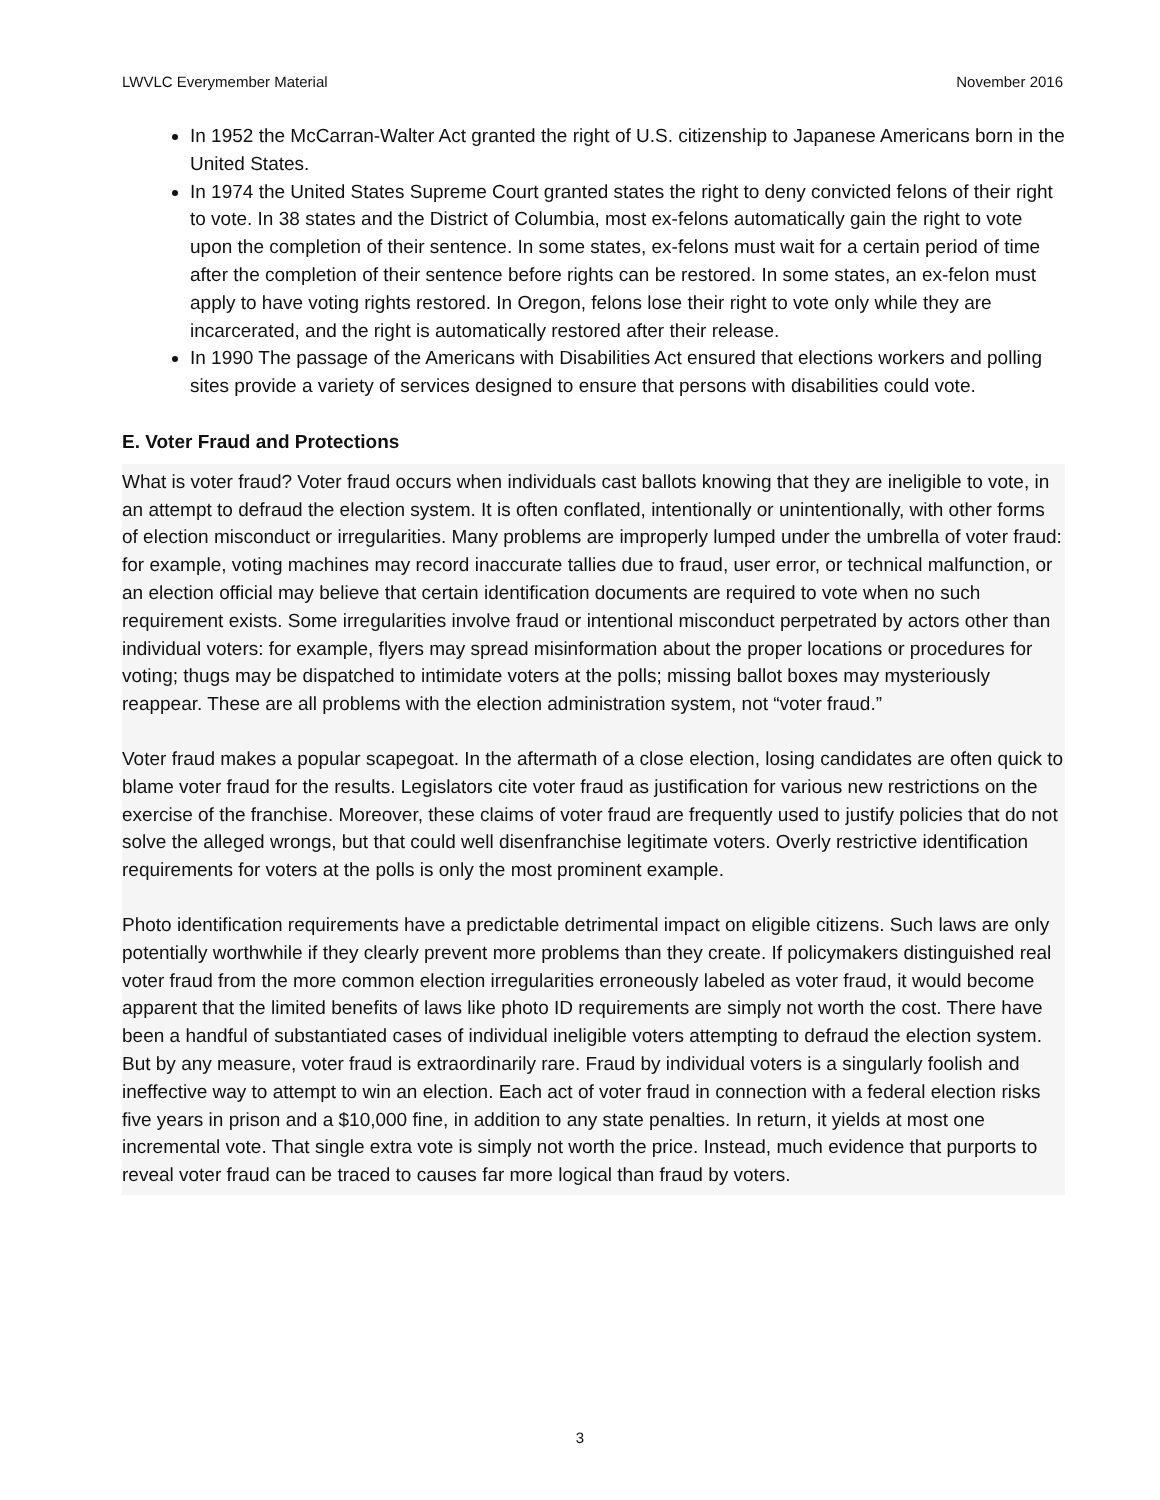LWVLC Everymember Material November 2016
In 1952 the McCarran-Walter Act granted the right of U.S. citizenship to Japanese Americans born in the United States.
In 1974 the United States Supreme Court granted states the right to deny convicted felons of their right to vote. In 38 states and the District of Columbia, most ex-felons automatically gain the right to vote upon the completion of their sentence. In some states, ex-felons must wait for a certain period of time after the completion of their sentence before rights can be restored. In some states, an ex-felon must apply to have voting rights restored. In Oregon, felons lose their right to vote only while they are incarcerated, and the right is automatically restored after their release.
In 1990 The passage of the Americans with Disabilities Act ensured that elections workers and polling sites provide a variety of services designed to ensure that persons with disabilities could vote.
E. Voter Fraud and Protections
What is voter fraud? Voter fraud occurs when individuals cast ballots knowing that they are ineligible to vote, in an attempt to defraud the election system. It is often conflated, intentionally or unintentionally, with other forms of election misconduct or irregularities. Many problems are improperly lumped under the umbrella of voter fraud: for example, voting machines may record inaccurate tallies due to fraud, user error, or technical malfunction, or an election official may believe that certain identification documents are required to vote when no such requirement exists. Some irregularities involve fraud or intentional misconduct perpetrated by actors other than individual voters: for example, flyers may spread misinformation about the proper locations or procedures for voting; thugs may be dispatched to intimidate voters at the polls; missing ballot boxes may mysteriously reappear. These are all problems with the election administration system, not “voter fraud.”
Voter fraud makes a popular scapegoat. In the aftermath of a close election, losing candidates are often quick to blame voter fraud for the results. Legislators cite voter fraud as justification for various new restrictions on the exercise of the franchise. Moreover, these claims of voter fraud are frequently used to justify policies that do not solve the alleged wrongs, but that could well disenfranchise legitimate voters. Overly restrictive identification requirements for voters at the polls is only the most prominent example.
Photo identification requirements have a predictable detrimental impact on eligible citizens. Such laws are only potentially worthwhile if they clearly prevent more problems than they create. If policymakers distinguished real voter fraud from the more common election irregularities erroneously labeled as voter fraud, it would become apparent that the limited benefits of laws like photo ID requirements are simply not worth the cost. There have been a handful of substantiated cases of individual ineligible voters attempting to defraud the election system. But by any measure, voter fraud is extraordinarily rare. Fraud by individual voters is a singularly foolish and ineffective way to attempt to win an election. Each act of voter fraud in connection with a federal election risks five years in prison and a $10,000 fine, in addition to any state penalties. In return, it yields at most one incremental vote. That single extra vote is simply not worth the price. Instead, much evidence that purports to reveal voter fraud can be traced to causes far more logical than fraud by voters.
3